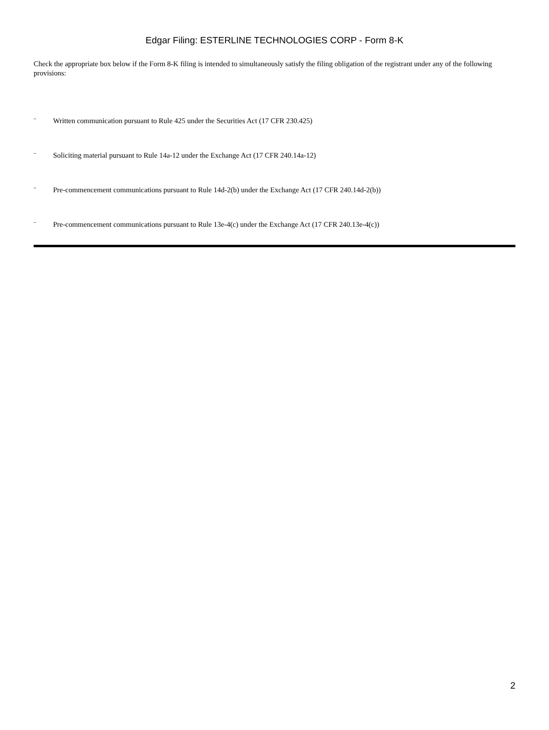Edgar Filing: ESTERLINE TECHNOLOGIES CORP - Form 8-K
Check the appropriate box below if the Form 8-K filing is intended to simultaneously satisfy the filing obligation of the registrant under any of the following provisions:
¨ Written communication pursuant to Rule 425 under the Securities Act (17 CFR 230.425)
¨ Soliciting material pursuant to Rule 14a-12 under the Exchange Act (17 CFR 240.14a-12)
¨ Pre-commencement communications pursuant to Rule 14d-2(b) under the Exchange Act (17 CFR 240.14d-2(b))
¨ Pre-commencement communications pursuant to Rule 13e-4(c) under the Exchange Act (17 CFR 240.13e-4(c))
2